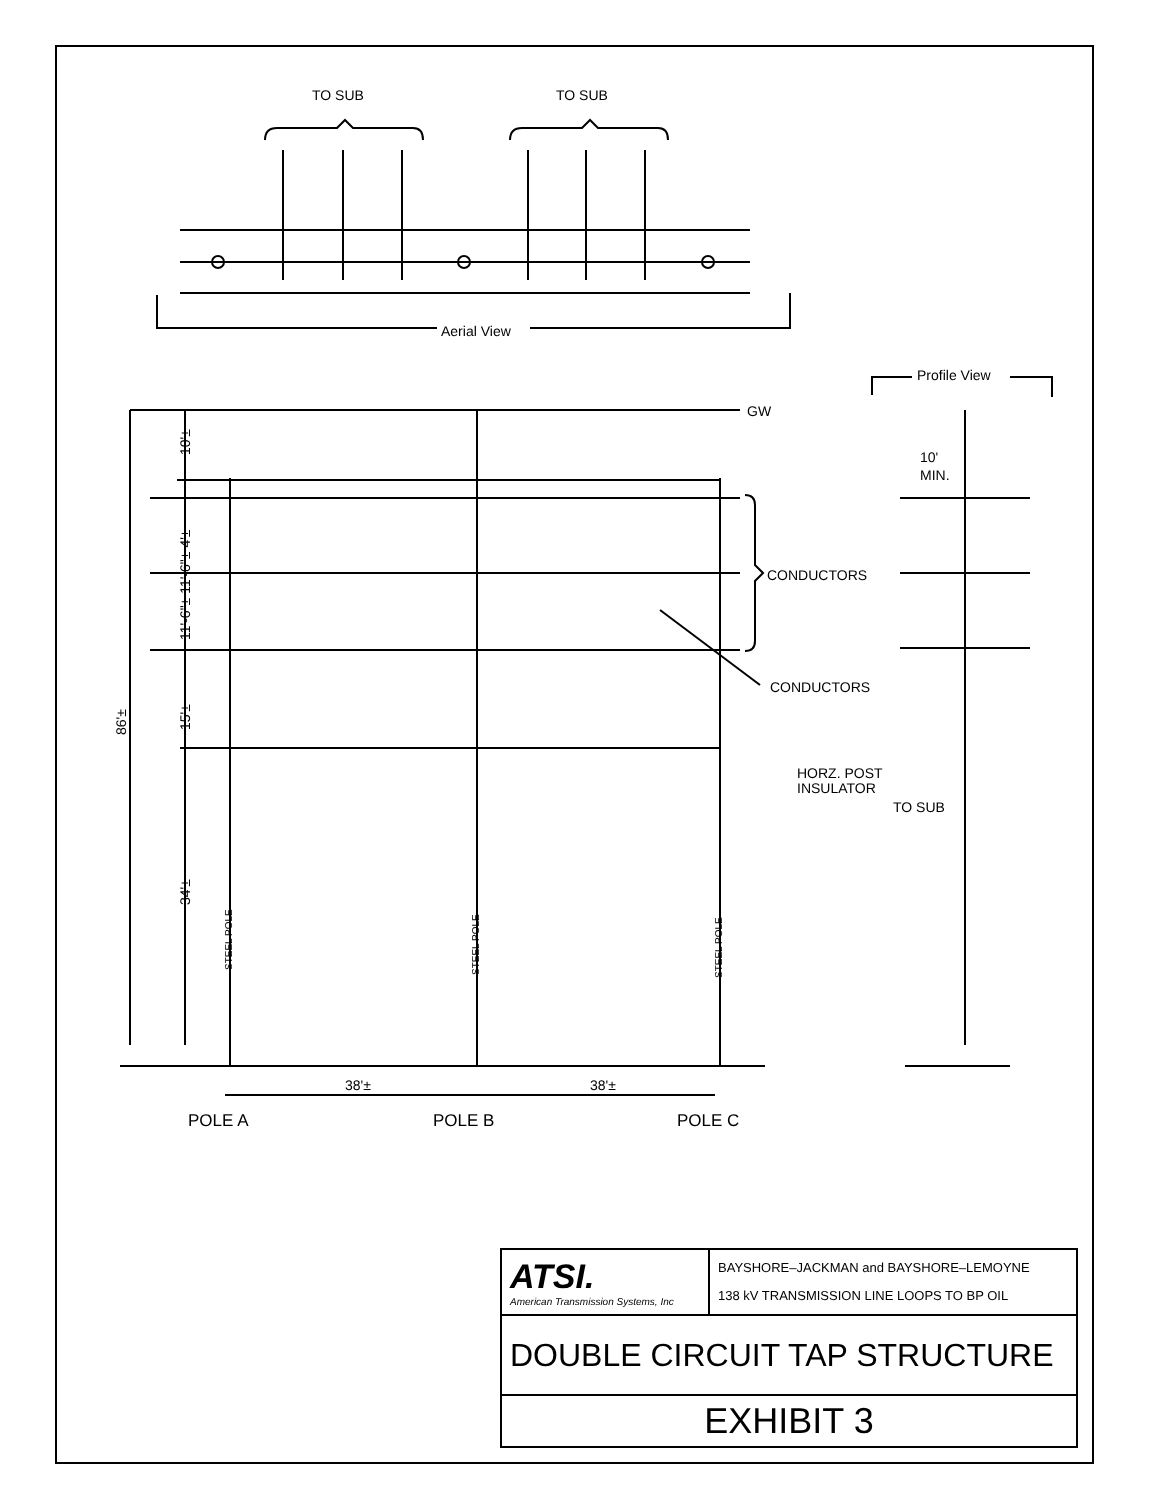TO SUB
TO SUB
Aerial View
Profile View
GW
CONDUCTORS
CONDUCTORS
HORZ. POST
INSULATOR
TO SUB
10'
MIN.
38'±
38'±
POLE A
POLE B
POLE C
86'±
10'±
11'-6"± 11'-6"± 4'±
15'±
34'±
STEEL POLE
STEEL POLE
STEEL POLE
| ATSI. American Transmission Systems, Inc | BAYSHORE–JACKMAN and BAYSHORE–LEMOYNE 138 kV TRANSMISSION LINE LOOPS TO BP OIL |
| DOUBLE CIRCUIT TAP STRUCTURE | |
| EXHIBIT 3 | |